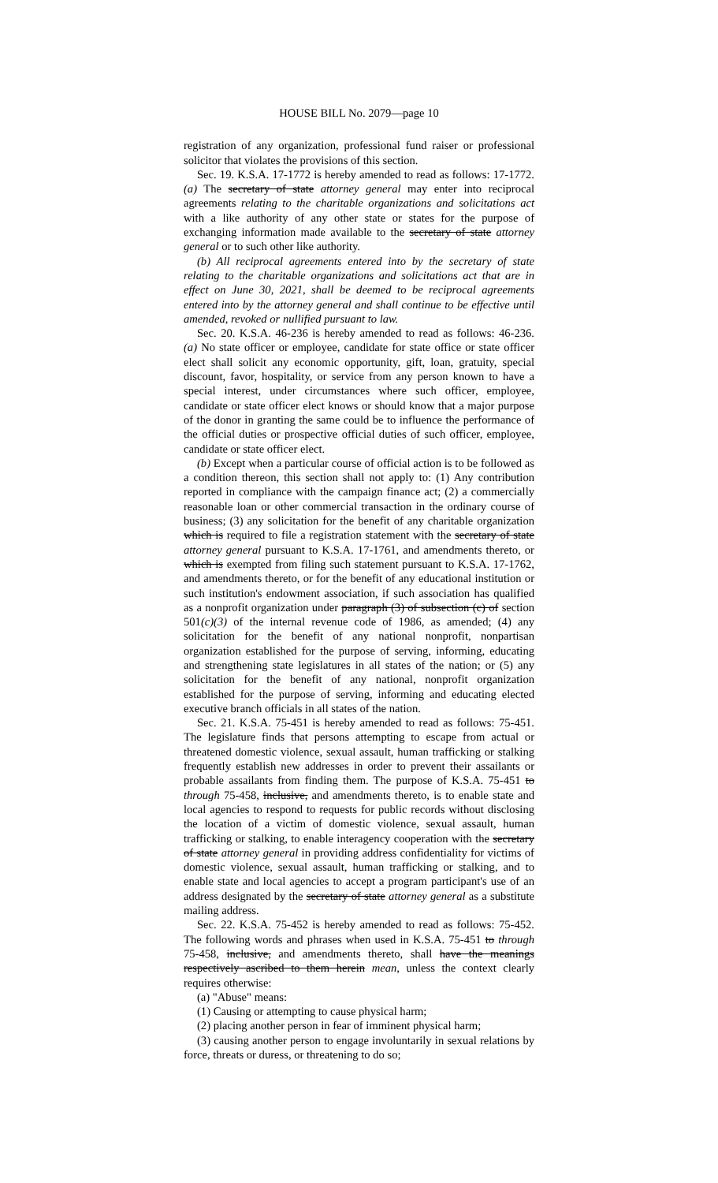HOUSE BILL No. 2079—page 10
registration of any organization, professional fund raiser or professional solicitor that violates the provisions of this section.
Sec. 19. K.S.A. 17-1772 is hereby amended to read as follows: 17-1772. (a) The secretary of state attorney general may enter into reciprocal agreements relating to the charitable organizations and solicitations act with a like authority of any other state or states for the purpose of exchanging information made available to the secretary of state attorney general or to such other like authority.
(b) All reciprocal agreements entered into by the secretary of state relating to the charitable organizations and solicitations act that are in effect on June 30, 2021, shall be deemed to be reciprocal agreements entered into by the attorney general and shall continue to be effective until amended, revoked or nullified pursuant to law.
Sec. 20. K.S.A. 46-236 is hereby amended to read as follows: 46-236. (a) No state officer or employee, candidate for state office or state officer elect shall solicit any economic opportunity, gift, loan, gratuity, special discount, favor, hospitality, or service from any person known to have a special interest, under circumstances where such officer, employee, candidate or state officer elect knows or should know that a major purpose of the donor in granting the same could be to influence the performance of the official duties or prospective official duties of such officer, employee, candidate or state officer elect.
(b) Except when a particular course of official action is to be followed as a condition thereon, this section shall not apply to: (1) Any contribution reported in compliance with the campaign finance act; (2) a commercially reasonable loan or other commercial transaction in the ordinary course of business; (3) any solicitation for the benefit of any charitable organization which is required to file a registration statement with the secretary of state attorney general pursuant to K.S.A. 17-1761, and amendments thereto, or which is exempted from filing such statement pursuant to K.S.A. 17-1762, and amendments thereto, or for the benefit of any educational institution or such institution's endowment association, if such association has qualified as a nonprofit organization under paragraph (3) of subsection (c) of section 501(c)(3) of the internal revenue code of 1986, as amended; (4) any solicitation for the benefit of any national nonprofit, nonpartisan organization established for the purpose of serving, informing, educating and strengthening state legislatures in all states of the nation; or (5) any solicitation for the benefit of any national, nonprofit organization established for the purpose of serving, informing and educating elected executive branch officials in all states of the nation.
Sec. 21. K.S.A. 75-451 is hereby amended to read as follows: 75-451. The legislature finds that persons attempting to escape from actual or threatened domestic violence, sexual assault, human trafficking or stalking frequently establish new addresses in order to prevent their assailants or probable assailants from finding them. The purpose of K.S.A. 75-451 to through 75-458, inclusive, and amendments thereto, is to enable state and local agencies to respond to requests for public records without disclosing the location of a victim of domestic violence, sexual assault, human trafficking or stalking, to enable interagency cooperation with the secretary of state attorney general in providing address confidentiality for victims of domestic violence, sexual assault, human trafficking or stalking, and to enable state and local agencies to accept a program participant's use of an address designated by the secretary of state attorney general as a substitute mailing address.
Sec. 22. K.S.A. 75-452 is hereby amended to read as follows: 75-452. The following words and phrases when used in K.S.A. 75-451 to through 75-458, inclusive, and amendments thereto, shall have the meanings respectively ascribed to them herein mean, unless the context clearly requires otherwise:
(a) "Abuse" means:
(1) Causing or attempting to cause physical harm;
(2) placing another person in fear of imminent physical harm;
(3) causing another person to engage involuntarily in sexual relations by force, threats or duress, or threatening to do so;